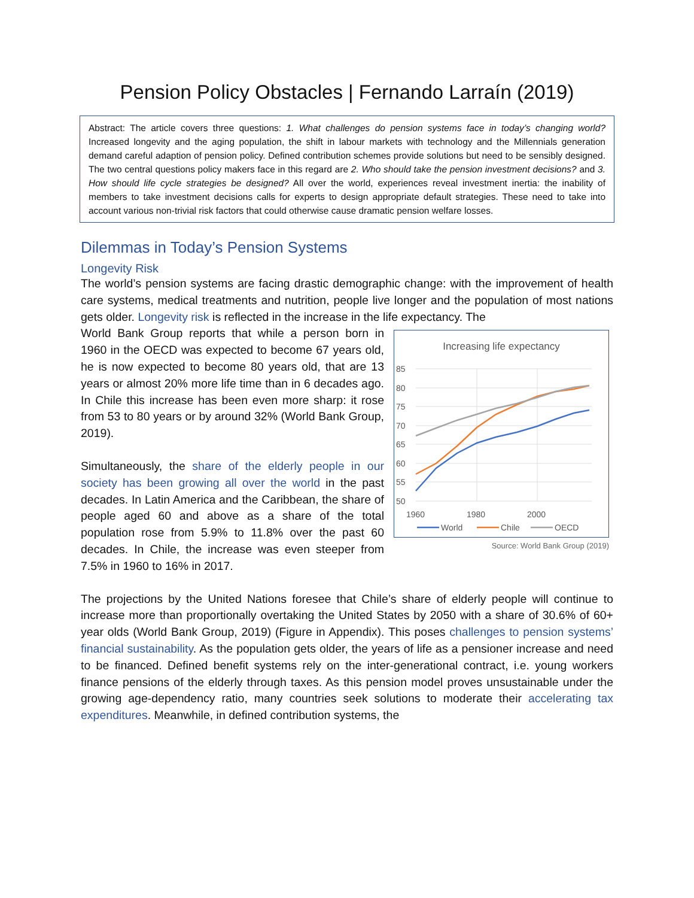Pension Policy Obstacles | Fernando Larraín (2019)
Abstract: The article covers three questions: 1. What challenges do pension systems face in today’s changing world? Increased longevity and the aging population, the shift in labour markets with technology and the Millennials generation demand careful adaption of pension policy. Defined contribution schemes provide solutions but need to be sensibly designed. The two central questions policy makers face in this regard are 2. Who should take the pension investment decisions? and 3. How should life cycle strategies be designed? All over the world, experiences reveal investment inertia: the inability of members to take investment decisions calls for experts to design appropriate default strategies. These need to take into account various non-trivial risk factors that could otherwise cause dramatic pension welfare losses.
Dilemmas in Today’s Pension Systems
Longevity Risk
The world’s pension systems are facing drastic demographic change: with the improvement of health care systems, medical treatments and nutrition, people live longer and the population of most nations gets older. Longevity risk is reflected in the increase in the life expectancy. The
World Bank Group reports that while a person born in 1960 in the OECD was expected to become 67 years old, he is now expected to become 80 years old, that are 13 years or almost 20% more life time than in 6 decades ago. In Chile this increase has been even more sharp: it rose from 53 to 80 years or by around 32% (World Bank Group, 2019).
Simultaneously, the share of the elderly people in our society has been growing all over the world in the past decades. In Latin America and the Caribbean, the share of people aged 60 and above as a share of the total population rose from 5.9% to 11.8% over the past 60 decades. In Chile, the increase was even steeper from 7.5% in 1960 to 16% in 2017.
Increasing life expectancy
85
80
75
70
65
60
55
50
1960
1980
2000
World
Chile
OECD
Source: World Bank Group (2019)
The projections by the United Nations foresee that Chile’s share of elderly people will continue to increase more than proportionally overtaking the United States by 2050 with a share of 30.6% of 60+ year olds (World Bank Group, 2019) (Figure in Appendix). This poses challenges to pension systems’ financial sustainability. As the population gets older, the years of life as a pensioner increase and need to be financed. Defined benefit systems rely on the inter-generational contract, i.e. young workers finance pensions of the elderly through taxes. As this pension model proves unsustainable under the growing age-dependency ratio, many countries seek solutions to moderate their accelerating tax expenditures. Meanwhile, in defined contribution systems, the